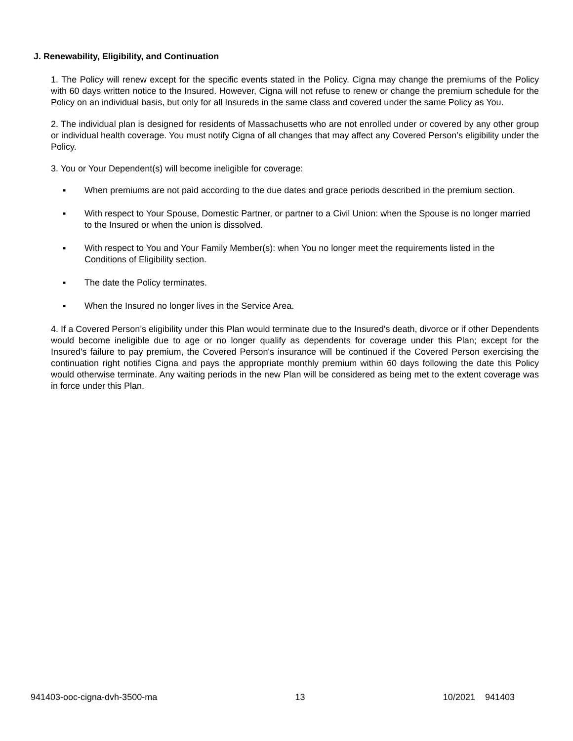J. Renewability, Eligibility, and Continuation
1. The Policy will renew except for the specific events stated in the Policy. Cigna may change the premiums of the Policy with 60 days written notice to the Insured. However, Cigna will not refuse to renew or change the premium schedule for the Policy on an individual basis, but only for all Insureds in the same class and covered under the same Policy as You.
2. The individual plan is designed for residents of Massachusetts who are not enrolled under or covered by any other group or individual health coverage. You must notify Cigna of all changes that may affect any Covered Person’s eligibility under the Policy.
3. You or Your Dependent(s) will become ineligible for coverage:
▪ When premiums are not paid according to the due dates and grace periods described in the premium section.
▪ With respect to Your Spouse, Domestic Partner, or partner to a Civil Union: when the Spouse is no longer married to the Insured or when the union is dissolved.
▪ With respect to You and Your Family Member(s): when You no longer meet the requirements listed in the Conditions of Eligibility section.
▪ The date the Policy terminates.
▪ When the Insured no longer lives in the Service Area.
4. If a Covered Person’s eligibility under this Plan would terminate due to the Insured's death, divorce or if other Dependents would become ineligible due to age or no longer qualify as dependents for coverage under this Plan; except for the Insured's failure to pay premium, the Covered Person's insurance will be continued if the Covered Person exercising the continuation right notifies Cigna and pays the appropriate monthly premium within 60 days following the date this Policy would otherwise terminate. Any waiting periods in the new Plan will be considered as being met to the extent coverage was in force under this Plan.
941403-ooc-cigna-dvh-3500-ma 13 10/2021 941403